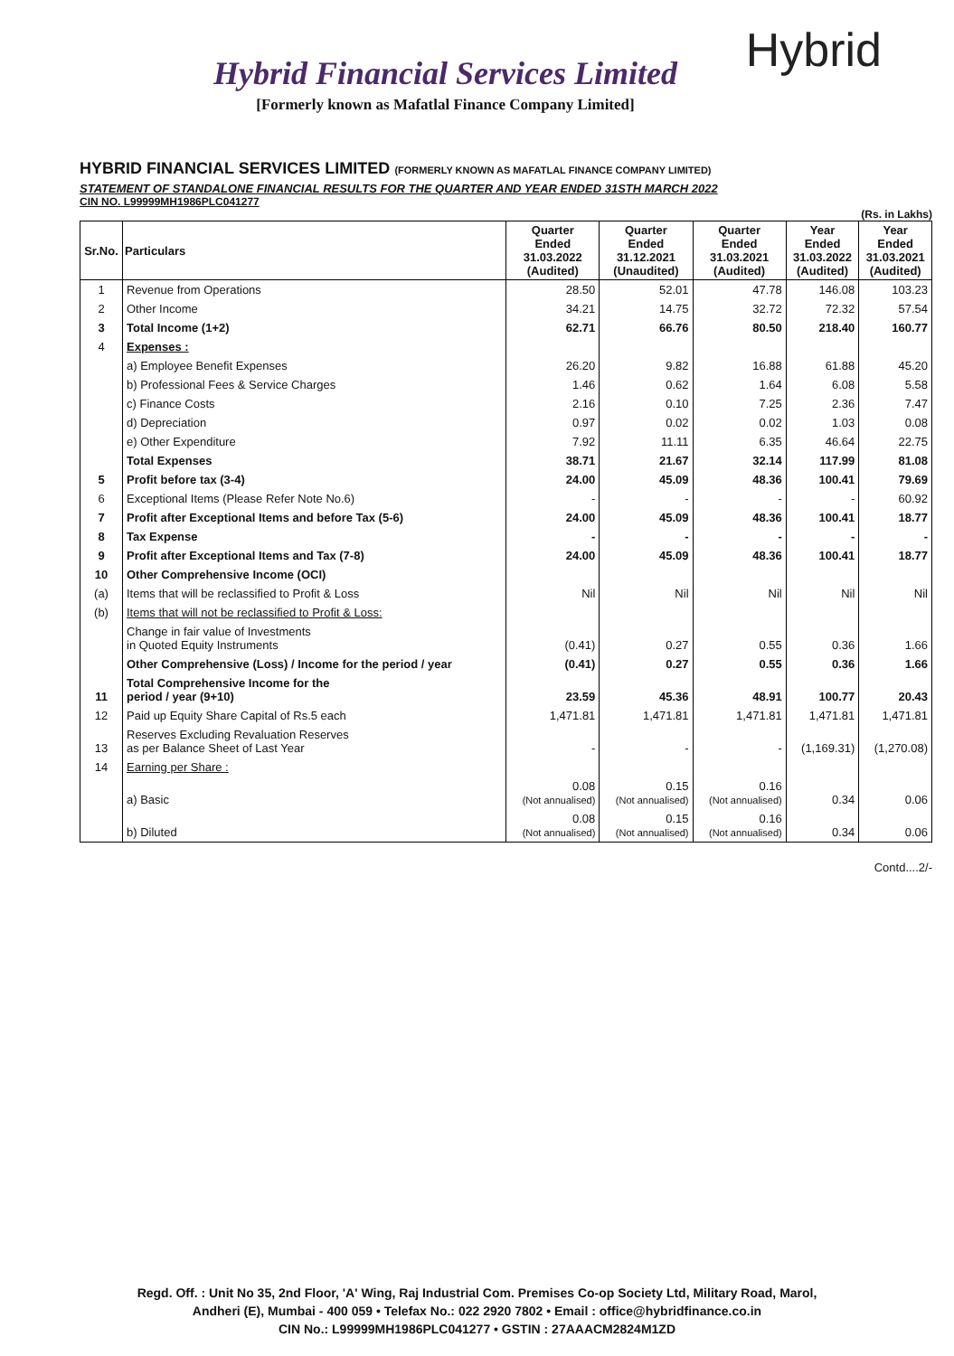Hybrid
Hybrid Financial Services Limited
[Formerly known as Mafatlal Finance Company Limited]
HYBRID FINANCIAL SERVICES LIMITED (FORMERLY KNOWN AS MAFATLAL FINANCE COMPANY LIMITED)
STATEMENT OF STANDALONE FINANCIAL RESULTS FOR THE QUARTER AND YEAR ENDED 31STH MARCH 2022
CIN NO. L99999MH1986PLC041277
(Rs. in Lakhs)
| Sr.No. | Particulars | Quarter Ended 31.03.2022 (Audited) | Quarter Ended 31.12.2021 (Unaudited) | Quarter Ended 31.03.2021 (Audited) | Year Ended 31.03.2022 (Audited) | Year Ended 31.03.2021 (Audited) |
| --- | --- | --- | --- | --- | --- | --- |
| 1 | Revenue from Operations | 28.50 | 52.01 | 47.78 | 146.08 | 103.23 |
| 2 | Other Income | 34.21 | 14.75 | 32.72 | 72.32 | 57.54 |
| 3 | Total Income (1+2) | 62.71 | 66.76 | 80.50 | 218.40 | 160.77 |
| 4 | Expenses : | | | | | |
| | a) Employee Benefit Expenses | 26.20 | 9.82 | 16.88 | 61.88 | 45.20 |
| | b) Professional Fees & Service Charges | 1.46 | 0.62 | 1.64 | 6.08 | 5.58 |
| | c) Finance Costs | 2.16 | 0.10 | 7.25 | 2.36 | 7.47 |
| | d) Depreciation | 0.97 | 0.02 | 0.02 | 1.03 | 0.08 |
| | e) Other Expenditure | 7.92 | 11.11 | 6.35 | 46.64 | 22.75 |
| | Total Expenses | 38.71 | 21.67 | 32.14 | 117.99 | 81.08 |
| 5 | Profit before tax (3-4) | 24.00 | 45.09 | 48.36 | 100.41 | 79.69 |
| 6 | Exceptional Items (Please Refer Note No.6) | - | - | - | - | 60.92 |
| 7 | Profit after Exceptional Items and before Tax (5-6) | 24.00 | 45.09 | 48.36 | 100.41 | 18.77 |
| 8 | Tax Expense | - | - | - | - | - |
| 9 | Profit after Exceptional Items and Tax (7-8) | 24.00 | 45.09 | 48.36 | 100.41 | 18.77 |
| 10 | Other Comprehensive Income (OCI) | | | | | |
| (a) | Items that will be reclassified to Profit & Loss | Nil | Nil | Nil | Nil | Nil |
| (b) | Items that will not be reclassified to Profit & Loss: | | | | | |
| | Change in fair value of Investments in Quoted Equity Instruments | (0.41) | 0.27 | 0.55 | 0.36 | 1.66 |
| | Other Comprehensive (Loss) / Income for the period / year | (0.41) | 0.27 | 0.55 | 0.36 | 1.66 |
| 11 | Total Comprehensive Income for the period / year (9+10) | 23.59 | 45.36 | 48.91 | 100.77 | 20.43 |
| 12 | Paid up Equity Share Capital of Rs.5 each | 1,471.81 | 1,471.81 | 1,471.81 | 1,471.81 | 1,471.81 |
| 13 | Reserves Excluding Revaluation Reserves as per Balance Sheet of Last Year | - | - | - | (1,169.31) | (1,270.08) |
| 14 | Earning per Share : | | | | | |
| | a) Basic | 0.08 (Not annualised) | 0.15 (Not annualised) | 0.16 (Not annualised) | 0.34 | 0.06 |
| | b) Diluted | 0.08 (Not annualised) | 0.15 (Not annualised) | 0.16 (Not annualised) | 0.34 | 0.06 |
Contd....2/-
Regd. Off. : Unit No 35, 2nd Floor, 'A' Wing, Raj Industrial Com. Premises Co-op Society Ltd, Military Road, Marol,
Andheri (E), Mumbai - 400 059 • Telefax No.: 022 2920 7802 • Email : office@hybridfinance.co.in
CIN No.: L99999MH1986PLC041277 • GSTIN : 27AAACM2824M1ZD